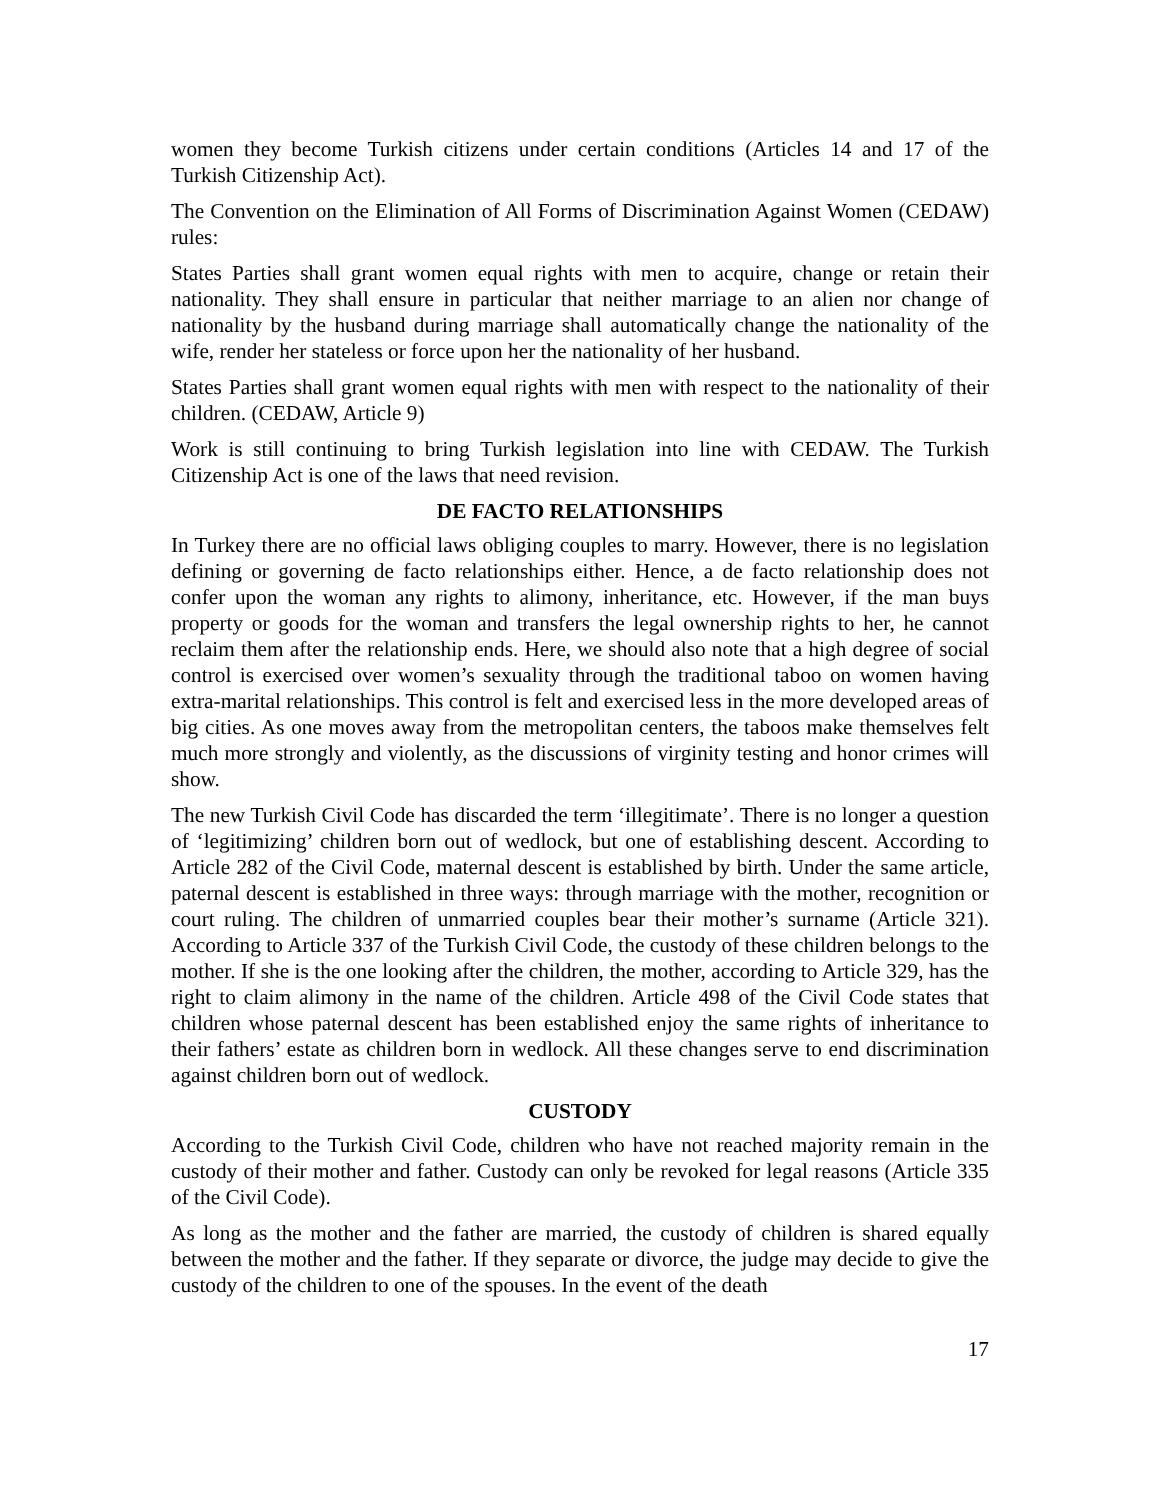women they become Turkish citizens under certain conditions (Articles 14 and 17 of the Turkish Citizenship Act).
The Convention on the Elimination of All Forms of Discrimination Against Women (CEDAW) rules:
States Parties shall grant women equal rights with men to acquire, change or retain their nationality. They shall ensure in particular that neither marriage to an alien nor change of nationality by the husband during marriage shall automatically change the nationality of the wife, render her stateless or force upon her the nationality of her husband.
States Parties shall grant women equal rights with men with respect to the nationality of their children. (CEDAW, Article 9)
Work is still continuing to bring Turkish legislation into line with CEDAW. The Turkish Citizenship Act is one of the laws that need revision.
DE FACTO RELATIONSHIPS
In Turkey there are no official laws obliging couples to marry. However, there is no legislation defining or governing de facto relationships either. Hence, a de facto relationship does not confer upon the woman any rights to alimony, inheritance, etc. However, if the man buys property or goods for the woman and transfers the legal ownership rights to her, he cannot reclaim them after the relationship ends. Here, we should also note that a high degree of social control is exercised over women’s sexuality through the traditional taboo on women having extra-marital relationships. This control is felt and exercised less in the more developed areas of big cities. As one moves away from the metropolitan centers, the taboos make themselves felt much more strongly and violently, as the discussions of virginity testing and honor crimes will show.
The new Turkish Civil Code has discarded the term ‘illegitimate’. There is no longer a question of ‘legitimizing’ children born out of wedlock, but one of establishing descent. According to Article 282 of the Civil Code, maternal descent is established by birth. Under the same article, paternal descent is established in three ways: through marriage with the mother, recognition or court ruling. The children of unmarried couples bear their mother’s surname (Article 321). According to Article 337 of the Turkish Civil Code, the custody of these children belongs to the mother. If she is the one looking after the children, the mother, according to Article 329, has the right to claim alimony in the name of the children. Article 498 of the Civil Code states that children whose paternal descent has been established enjoy the same rights of inheritance to their fathers’ estate as children born in wedlock. All these changes serve to end discrimination against children born out of wedlock.
CUSTODY
According to the Turkish Civil Code, children who have not reached majority remain in the custody of their mother and father. Custody can only be revoked for legal reasons (Article 335 of the Civil Code).
As long as the mother and the father are married, the custody of children is shared equally between the mother and the father. If they separate or divorce, the judge may decide to give the custody of the children to one of the spouses. In the event of the death
17